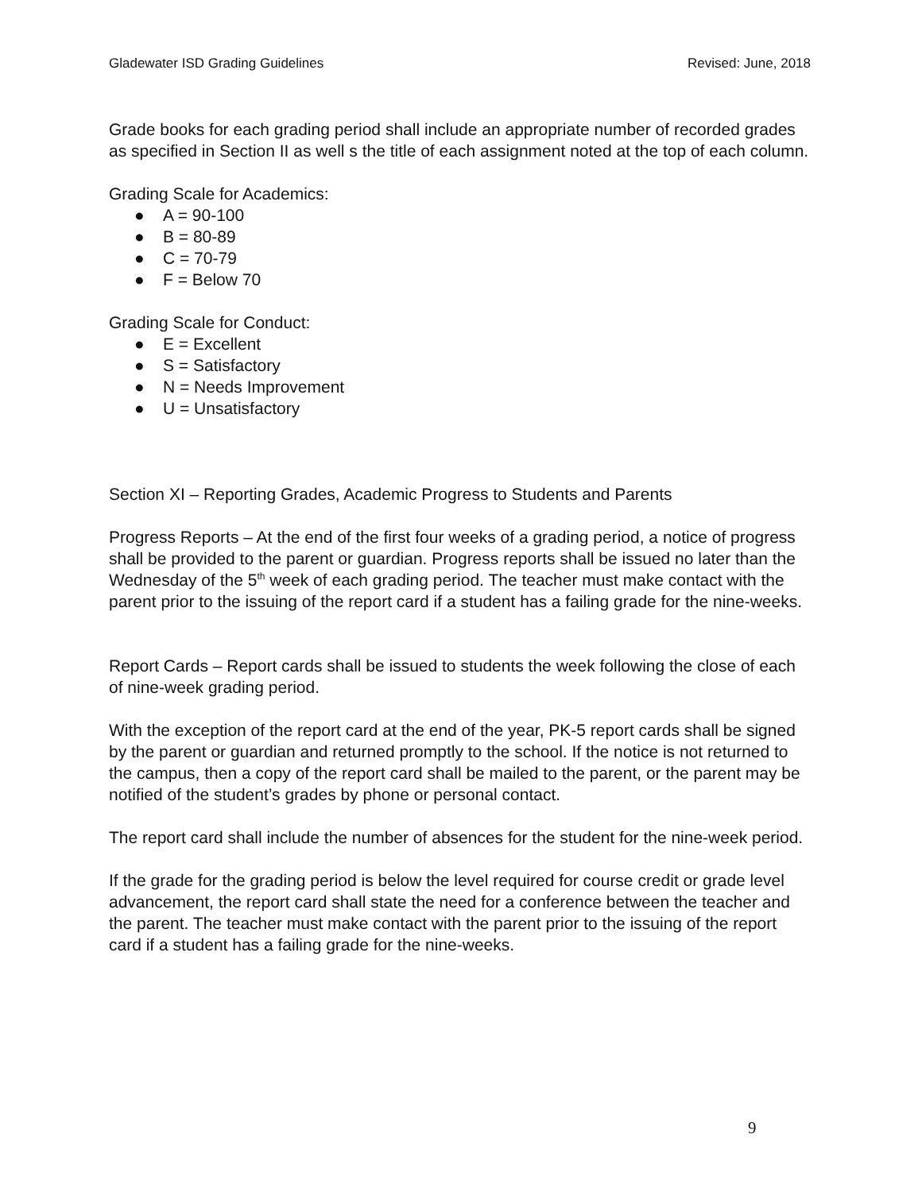Gladewater ISD Grading Guidelines Revised: June, 2018
Grade books for each grading period shall include an appropriate number of recorded grades as specified in Section II as well s the title of each assignment noted at the top of each column.
Grading Scale for Academics:
● A = 90-100
● B = 80-89
● C = 70-79
● F = Below 70
Grading Scale for Conduct:
● E = Excellent
● S = Satisfactory
● N = Needs Improvement
● U = Unsatisfactory
Section XI – Reporting Grades, Academic Progress to Students and Parents
Progress Reports – At the end of the first four weeks of a grading period, a notice of progress shall be provided to the parent or guardian. Progress reports shall be issued no later than the Wednesday of the 5<sup>th</sup> week of each grading period. The teacher must make contact with the parent prior to the issuing of the report card if a student has a failing grade for the nine-weeks.
Report Cards – Report cards shall be issued to students the week following the close of each of nine-week grading period.
With the exception of the report card at the end of the year, PK-5 report cards shall be signed by the parent or guardian and returned promptly to the school. If the notice is not returned to the campus, then a copy of the report card shall be mailed to the parent, or the parent may be notified of the student’s grades by phone or personal contact.
The report card shall include the number of absences for the student for the nine-week period.
If the grade for the grading period is below the level required for course credit or grade level advancement, the report card shall state the need for a conference between the teacher and the parent. The teacher must make contact with the parent prior to the issuing of the report card if a student has a failing grade for the nine-weeks.
9